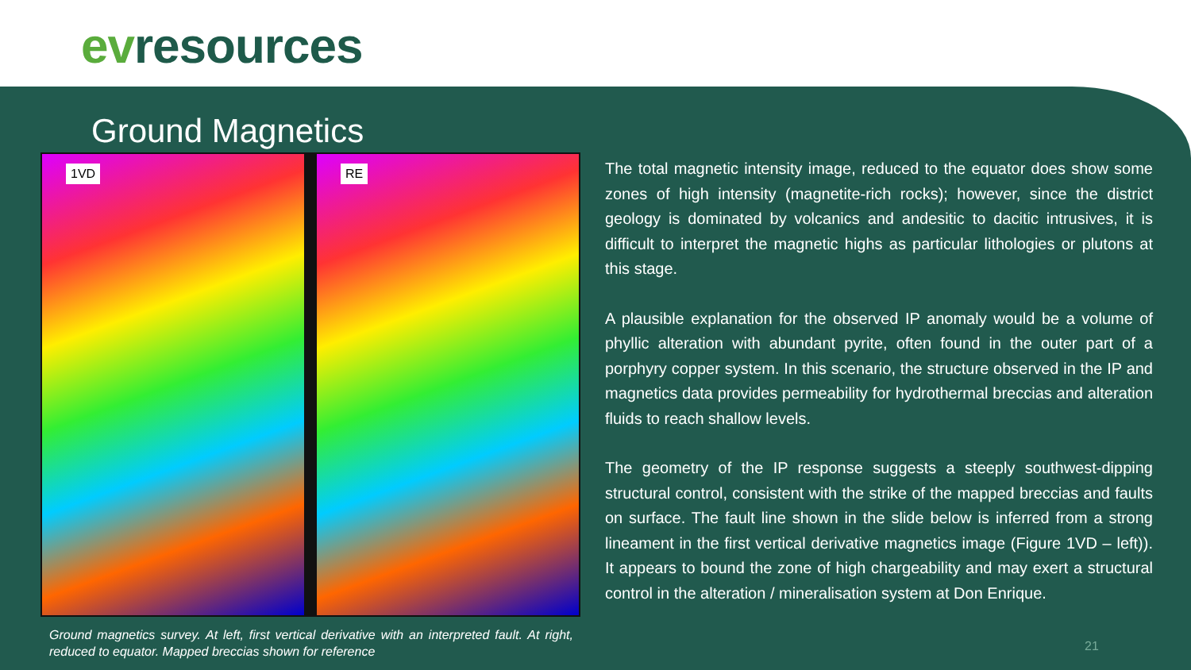evresources
Ground Magnetics
1VD
RE
Ground magnetics survey. At left, first vertical derivative with an interpreted fault. At right, reduced to equator. Mapped breccias shown for reference
The total magnetic intensity image, reduced to the equator does show some zones of high intensity (magnetite-rich rocks); however, since the district geology is dominated by volcanics and andesitic to dacitic intrusives, it is difficult to interpret the magnetic highs as particular lithologies or plutons at this stage.
A plausible explanation for the observed IP anomaly would be a volume of phyllic alteration with abundant pyrite, often found in the outer part of a porphyry copper system. In this scenario, the structure observed in the IP and magnetics data provides permeability for hydrothermal breccias and alteration fluids to reach shallow levels.
The geometry of the IP response suggests a steeply southwest-dipping structural control, consistent with the strike of the mapped breccias and faults on surface. The fault line shown in the slide below is inferred from a strong lineament in the first vertical derivative magnetics image (Figure 1VD – left)). It appears to bound the zone of high chargeability and may exert a structural control in the alteration / mineralisation system at Don Enrique.
21